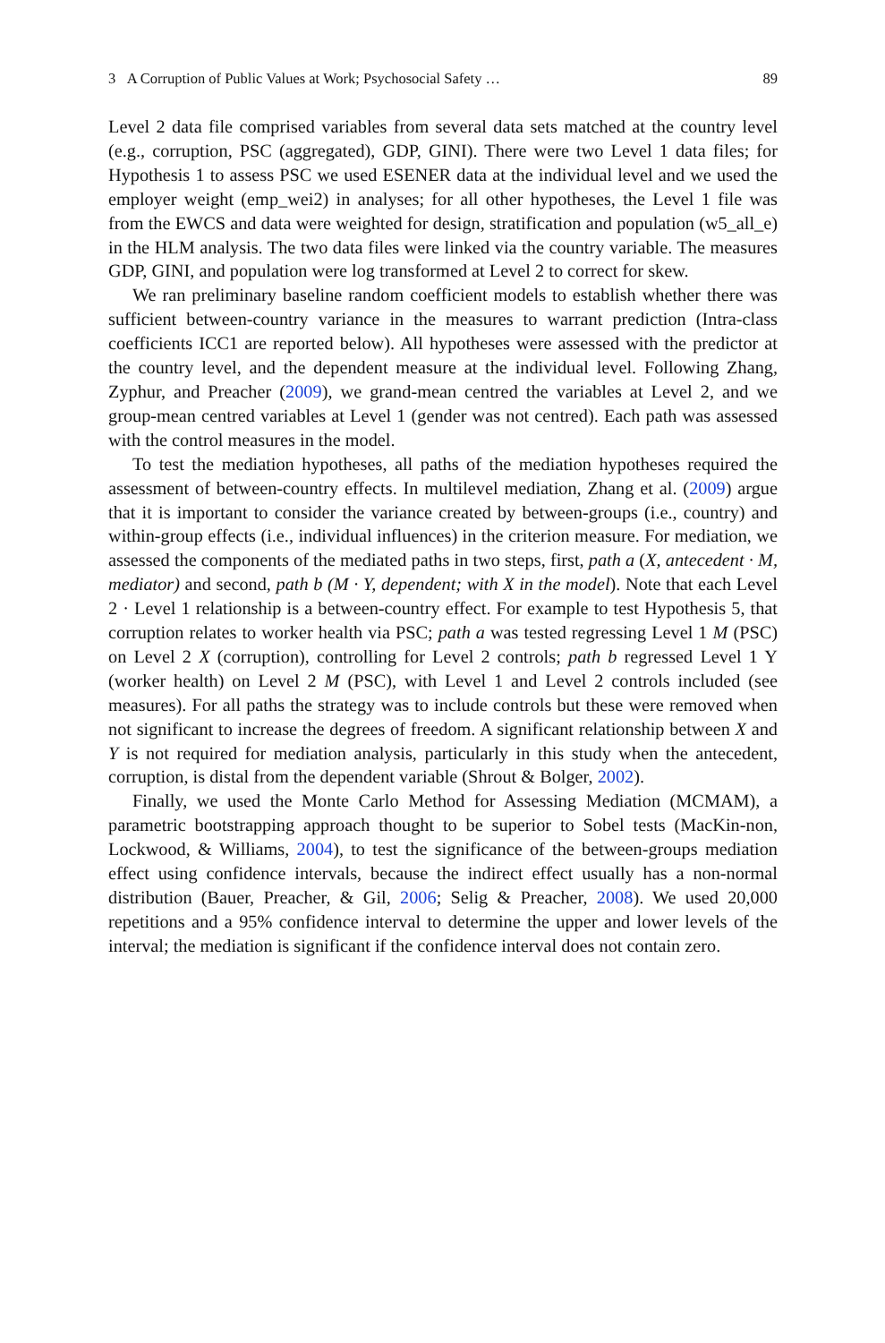3 A Corruption of Public Values at Work; Psychosocial Safety … 89
Level 2 data file comprised variables from several data sets matched at the country level (e.g., corruption, PSC (aggregated), GDP, GINI). There were two Level 1 data files; for Hypothesis 1 to assess PSC we used ESENER data at the individual level and we used the employer weight (emp_wei2) in analyses; for all other hypotheses, the Level 1 file was from the EWCS and data were weighted for design, stratification and population (w5_all_e) in the HLM analysis. The two data files were linked via the country variable. The measures GDP, GINI, and population were log transformed at Level 2 to correct for skew.
We ran preliminary baseline random coefficient models to establish whether there was sufficient between-country variance in the measures to warrant prediction (Intra-class coefficients ICC1 are reported below). All hypotheses were assessed with the predictor at the country level, and the dependent measure at the individual level. Following Zhang, Zyphur, and Preacher (2009), we grand-mean centred the variables at Level 2, and we group-mean centred variables at Level 1 (gender was not centred). Each path was assessed with the control measures in the model.
To test the mediation hypotheses, all paths of the mediation hypotheses required the assessment of between-country effects. In multilevel mediation, Zhang et al. (2009) argue that it is important to consider the variance created by between-groups (i.e., country) and within-group effects (i.e., individual influences) in the criterion measure. For mediation, we assessed the components of the mediated paths in two steps, first, path a (X, antecedent · M, mediator) and second, path b (M · Y, dependent; with X in the model). Note that each Level 2 · Level 1 relationship is a between-country effect. For example to test Hypothesis 5, that corruption relates to worker health via PSC; path a was tested regressing Level 1 M (PSC) on Level 2 X (corruption), controlling for Level 2 controls; path b regressed Level 1 Y (worker health) on Level 2 M (PSC), with Level 1 and Level 2 controls included (see measures). For all paths the strategy was to include controls but these were removed when not significant to increase the degrees of freedom. A significant relationship between X and Y is not required for mediation analysis, particularly in this study when the antecedent, corruption, is distal from the dependent variable (Shrout & Bolger, 2002).
Finally, we used the Monte Carlo Method for Assessing Mediation (MCMAM), a parametric bootstrapping approach thought to be superior to Sobel tests (MacKin-non, Lockwood, & Williams, 2004), to test the significance of the between-groups mediation effect using confidence intervals, because the indirect effect usually has a non-normal distribution (Bauer, Preacher, & Gil, 2006; Selig & Preacher, 2008). We used 20,000 repetitions and a 95% confidence interval to determine the upper and lower levels of the interval; the mediation is significant if the confidence interval does not contain zero.